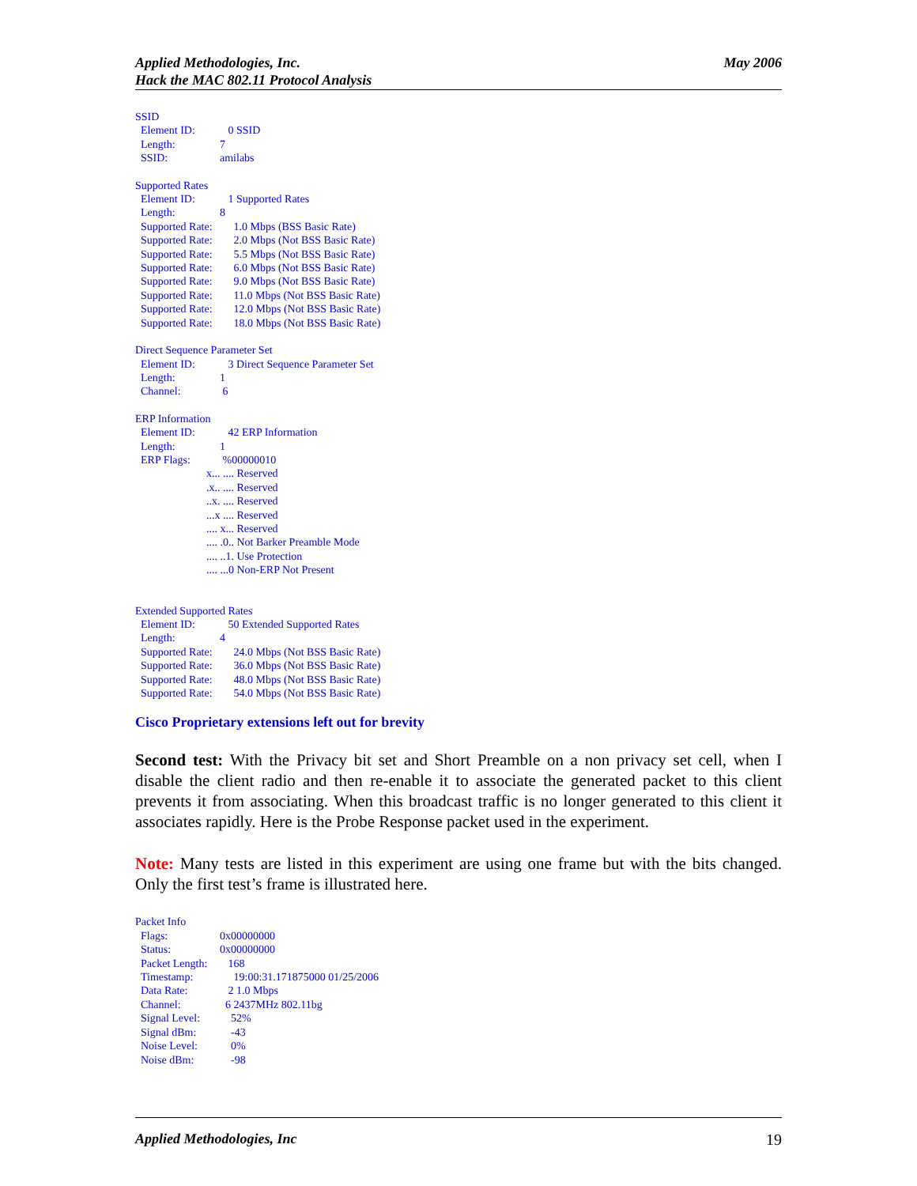Applied Methodologies, Inc.
Hack the MAC 802.11 Protocol Analysis
May 2006
SSID
Element ID: 0 SSID
Length: 7
SSID: amilabs
Supported Rates
Element ID: 1 Supported Rates
Length: 8
Supported Rate: 1.0 Mbps (BSS Basic Rate)
Supported Rate: 2.0 Mbps (Not BSS Basic Rate)
Supported Rate: 5.5 Mbps (Not BSS Basic Rate)
Supported Rate: 6.0 Mbps (Not BSS Basic Rate)
Supported Rate: 9.0 Mbps (Not BSS Basic Rate)
Supported Rate: 11.0 Mbps (Not BSS Basic Rate)
Supported Rate: 12.0 Mbps (Not BSS Basic Rate)
Supported Rate: 18.0 Mbps (Not BSS Basic Rate)
Direct Sequence Parameter Set
Element ID: 3 Direct Sequence Parameter Set
Length: 1
Channel: 6
ERP Information
Element ID: 42 ERP Information
Length: 1
ERP Flags: %00000010
x... .... Reserved
.x.. .... Reserved
..x. .... Reserved
...x .... Reserved
.... x... Reserved
.... .0.. Not Barker Preamble Mode
.... ..1. Use Protection
.... ...0 Non-ERP Not Present
Extended Supported Rates
Element ID: 50 Extended Supported Rates
Length: 4
Supported Rate: 24.0 Mbps (Not BSS Basic Rate)
Supported Rate: 36.0 Mbps (Not BSS Basic Rate)
Supported Rate: 48.0 Mbps (Not BSS Basic Rate)
Supported Rate: 54.0 Mbps (Not BSS Basic Rate)
Cisco Proprietary extensions left out for brevity
Second test: With the Privacy bit set and Short Preamble on a non privacy set cell, when I disable the client radio and then re-enable it to associate the generated packet to this client prevents it from associating. When this broadcast traffic is no longer generated to this client it associates rapidly. Here is the Probe Response packet used in the experiment.
Note: Many tests are listed in this experiment are using one frame but with the bits changed. Only the first test’s frame is illustrated here.
Packet Info
Flags: 0x00000000
Status: 0x00000000
Packet Length: 168
Timestamp: 19:00:31.171875000 01/25/2006
Data Rate: 2 1.0 Mbps
Channel: 6 2437MHz 802.11bg
Signal Level: 52%
Signal dBm: -43
Noise Level: 0%
Noise dBm: -98
Applied Methodologies, Inc 19